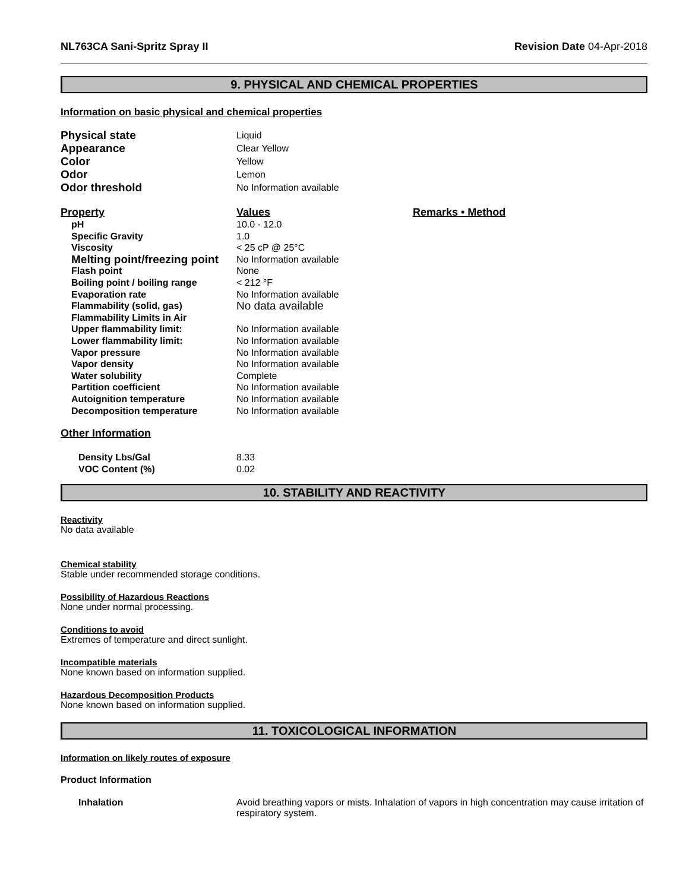NL763CA Sani-Spritz Spray II Revision Date 04-Apr-2018
9. PHYSICAL AND CHEMICAL PROPERTIES
Information on basic physical and chemical properties
| Physical state | Liquid |
| Appearance | Clear Yellow |
| Color | Yellow |
| Odor | Lemon |
| Odor threshold | No Information available |
| Property | Values | Remarks • Method |
| --- | --- | --- |
| pH | 10.0 - 12.0 | |
| Specific Gravity | 1.0 | |
| Viscosity | < 25 cP @ 25°C | |
| Melting point/freezing point | No Information available | |
| Flash point | None | |
| Boiling point / boiling range | < 212 °F | |
| Evaporation rate | No Information available | |
| Flammability (solid, gas) | No data available | |
| Flammability Limits in Air | | |
| Upper flammability limit: | No Information available | |
| Lower flammability limit: | No Information available | |
| Vapor pressure | No Information available | |
| Vapor density | No Information available | |
| Water solubility | Complete | |
| Partition coefficient | No Information available | |
| Autoignition temperature | No Information available | |
| Decomposition temperature | No Information available | |
Other Information
| Density Lbs/Gal | 8.33 |
| VOC Content (%) | 0.02 |
10. STABILITY AND REACTIVITY
Reactivity
No data available
Chemical stability
Stable under recommended storage conditions.
Possibility of Hazardous Reactions
None under normal processing.
Conditions to avoid
Extremes of temperature and direct sunlight.
Incompatible materials
None known based on information supplied.
Hazardous Decomposition Products
None known based on information supplied.
11. TOXICOLOGICAL INFORMATION
Information on likely routes of exposure
Product Information
| Inhalation | Avoid breathing vapors or mists. Inhalation of vapors in high concentration may cause irritation of respiratory system. |